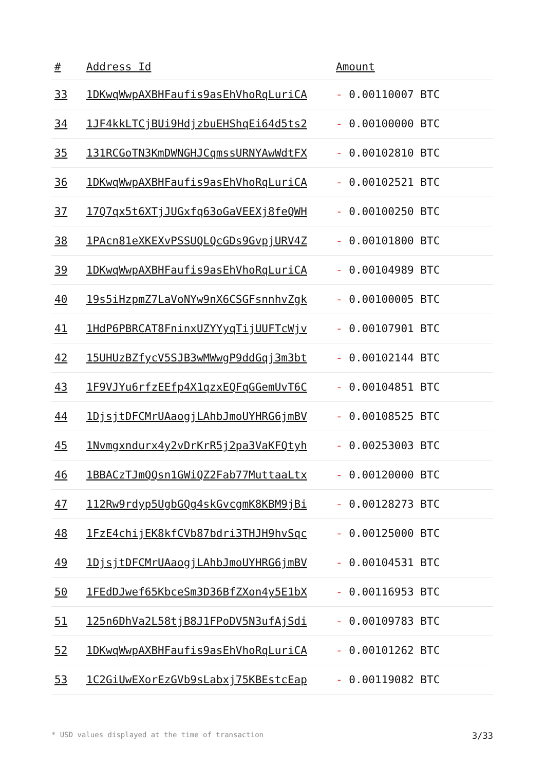| # | Address Id | Amount |
| --- | --- | --- |
| 33 | 1DKwqWwpAXBHFaufis9asEhVhoRqLuriCA | - 0.00110007 BTC |
| 34 | 1JF4kkLTCjBUi9HdjzbuEHShqEi64d5ts2 | - 0.00100000 BTC |
| 35 | 131RCGoTN3KmDWNGHJCqmssURNYAwWdtFX | - 0.00102810 BTC |
| 36 | 1DKwqWwpAXBHFaufis9asEhVhoRqLuriCA | - 0.00102521 BTC |
| 37 | 17Q7qx5t6XTjJUGxfq63oGaVEEXj8feQWH | - 0.00100250 BTC |
| 38 | 1PAcn81eXKEXvPSSUQLQcGDs9GvpjURV4Z | - 0.00101800 BTC |
| 39 | 1DKwqWwpAXBHFaufis9asEhVhoRqLuriCA | - 0.00104989 BTC |
| 40 | 19s5iHzpmZ7LaVoNYw9nX6CSGFsnnhvZgk | - 0.00100005 BTC |
| 41 | 1HdP6PBRCAT8FninxUZYYyqTijUUFTcWjv | - 0.00107901 BTC |
| 42 | 15UHUzBZfycV5SJB3wMWwgP9ddGqj3m3bt | - 0.00102144 BTC |
| 43 | 1F9VJYu6rfzEEfp4X1qzxEQFqGGemUvT6C | - 0.00104851 BTC |
| 44 | 1DjsjtDFCMrUAaogjLAhbJmoUYHRG6jmBV | - 0.00108525 BTC |
| 45 | 1Nvmgxndurx4y2vDrKrR5j2pa3VaKFQtyh | - 0.00253003 BTC |
| 46 | 1BBACzTJmQQsn1GWiQZ2Fab77MuttaaLtx | - 0.00120000 BTC |
| 47 | 112Rw9rdyp5UgbGQg4skGvcgmK8KBM9jBi | - 0.00128273 BTC |
| 48 | 1FzE4chijEK8kfCVb87bdri3THJH9hvSqc | - 0.00125000 BTC |
| 49 | 1DjsjtDFCMrUAaogjLAhbJmoUYHRG6jmBV | - 0.00104531 BTC |
| 50 | 1FEdDJwef65KbceSm3D36BfZXon4y5E1bX | - 0.00116953 BTC |
| 51 | 125n6DhVa2L58tjB8J1FPoDV5N3ufAjSdi | - 0.00109783 BTC |
| 52 | 1DKwqWwpAXBHFaufis9asEhVhoRqLuriCA | - 0.00101262 BTC |
| 53 | 1C2GiUwEXorEzGVb9sLabxj75KBEstcEap | - 0.00119082 BTC |
* USD values displayed at the time of transaction 3/33